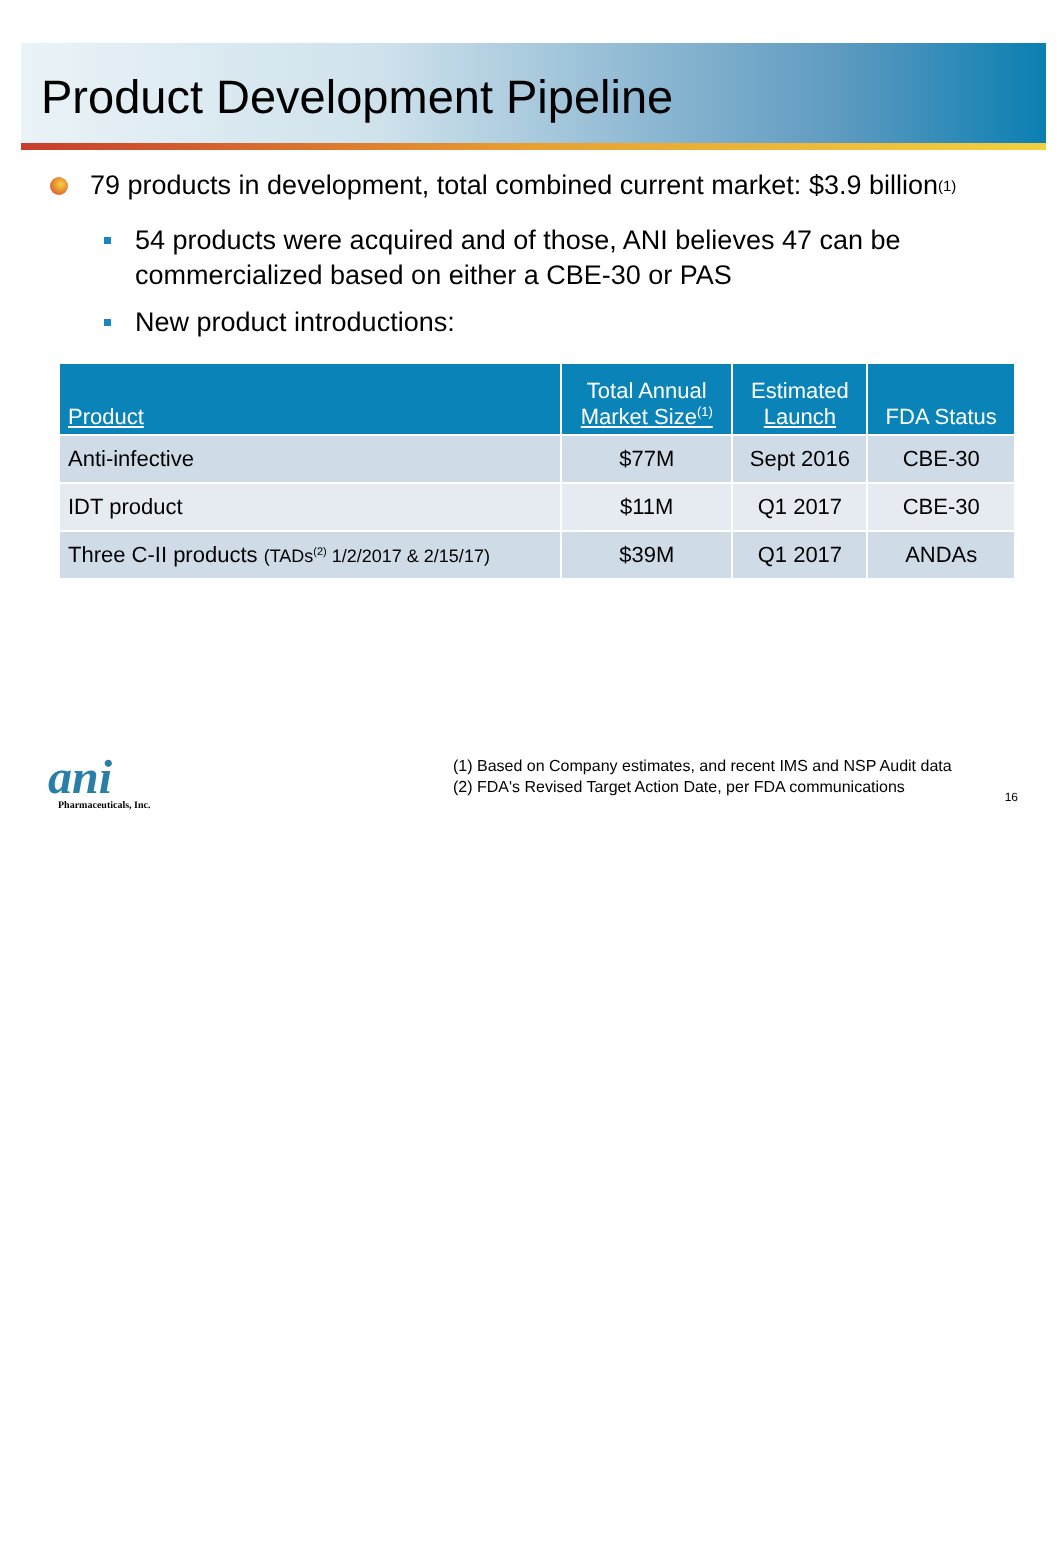Product Development Pipeline
79 products in development, total combined current market: $3.9 billion<sup>(1)</sup>
54 products were acquired and of those, ANI believes 47 can be commercialized based on either a CBE-30 or PAS
New product introductions:
| Product | Total Annual Market Size<sup>(1)</sup> | Estimated Launch | FDA Status |
| --- | --- | --- | --- |
| Anti-infective | $77M | Sept 2016 | CBE-30 |
| IDT product | $11M | Q1 2017 | CBE-30 |
| Three C-II products (TADs<sup>(2)</sup> 1/2/2017 & 2/15/17) | $39M | Q1 2017 | ANDAs |
ani
Pharmaceuticals, Inc.
(1) Based on Company estimates, and recent IMS and NSP Audit data
(2) FDA's Revised Target Action Date, per FDA communications
16